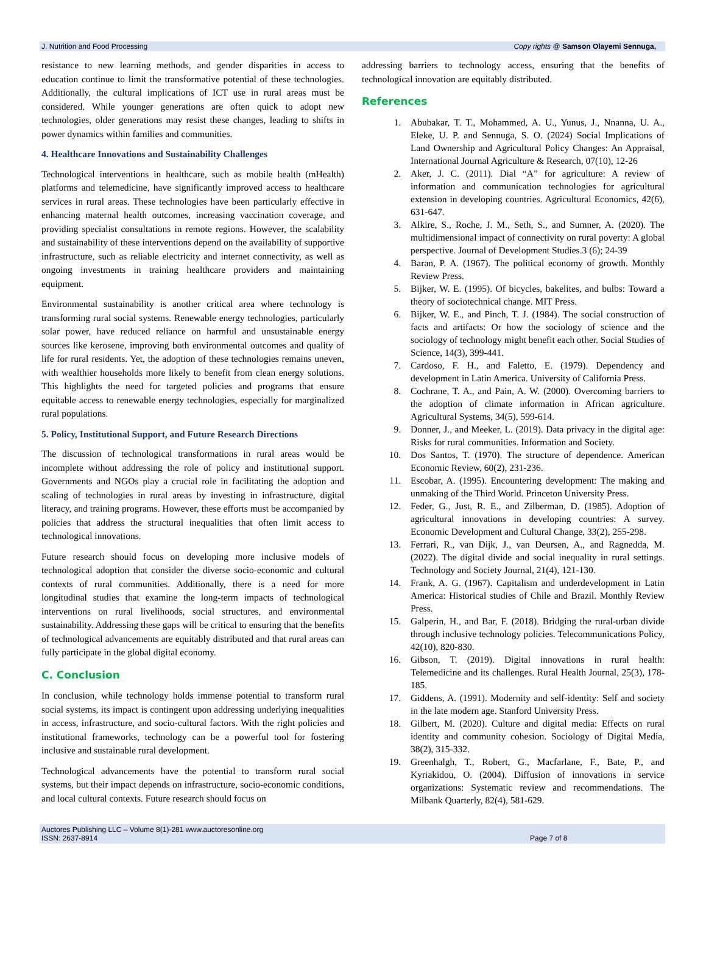J. Nutrition and Food Processing Copy rights @ Samson Olayemi Sennuga,
resistance to new learning methods, and gender disparities in access to education continue to limit the transformative potential of these technologies. Additionally, the cultural implications of ICT use in rural areas must be considered. While younger generations are often quick to adopt new technologies, older generations may resist these changes, leading to shifts in power dynamics within families and communities.
4. Healthcare Innovations and Sustainability Challenges
Technological interventions in healthcare, such as mobile health (mHealth) platforms and telemedicine, have significantly improved access to healthcare services in rural areas. These technologies have been particularly effective in enhancing maternal health outcomes, increasing vaccination coverage, and providing specialist consultations in remote regions. However, the scalability and sustainability of these interventions depend on the availability of supportive infrastructure, such as reliable electricity and internet connectivity, as well as ongoing investments in training healthcare providers and maintaining equipment.
Environmental sustainability is another critical area where technology is transforming rural social systems. Renewable energy technologies, particularly solar power, have reduced reliance on harmful and unsustainable energy sources like kerosene, improving both environmental outcomes and quality of life for rural residents. Yet, the adoption of these technologies remains uneven, with wealthier households more likely to benefit from clean energy solutions. This highlights the need for targeted policies and programs that ensure equitable access to renewable energy technologies, especially for marginalized rural populations.
5. Policy, Institutional Support, and Future Research Directions
The discussion of technological transformations in rural areas would be incomplete without addressing the role of policy and institutional support. Governments and NGOs play a crucial role in facilitating the adoption and scaling of technologies in rural areas by investing in infrastructure, digital literacy, and training programs. However, these efforts must be accompanied by policies that address the structural inequalities that often limit access to technological innovations.
Future research should focus on developing more inclusive models of technological adoption that consider the diverse socio-economic and cultural contexts of rural communities. Additionally, there is a need for more longitudinal studies that examine the long-term impacts of technological interventions on rural livelihoods, social structures, and environmental sustainability. Addressing these gaps will be critical to ensuring that the benefits of technological advancements are equitably distributed and that rural areas can fully participate in the global digital economy.
C. Conclusion
In conclusion, while technology holds immense potential to transform rural social systems, its impact is contingent upon addressing underlying inequalities in access, infrastructure, and socio-cultural factors. With the right policies and institutional frameworks, technology can be a powerful tool for fostering inclusive and sustainable rural development.
Technological advancements have the potential to transform rural social systems, but their impact depends on infrastructure, socio-economic conditions, and local cultural contexts. Future research should focus on
addressing barriers to technology access, ensuring that the benefits of technological innovation are equitably distributed.
References
1. Abubakar, T. T., Mohammed, A. U., Yunus, J., Nnanna, U. A., Eleke, U. P. and Sennuga, S. O. (2024) Social Implications of Land Ownership and Agricultural Policy Changes: An Appraisal, International Journal Agriculture & Research, 07(10), 12-26
2. Aker, J. C. (2011). Dial “A” for agriculture: A review of information and communication technologies for agricultural extension in developing countries. Agricultural Economics, 42(6), 631-647.
3. Alkire, S., Roche, J. M., Seth, S., and Sumner, A. (2020). The multidimensional impact of connectivity on rural poverty: A global perspective. Journal of Development Studies.3 (6); 24-39
4. Baran, P. A. (1967). The political economy of growth. Monthly Review Press.
5. Bijker, W. E. (1995). Of bicycles, bakelites, and bulbs: Toward a theory of sociotechnical change. MIT Press.
6. Bijker, W. E., and Pinch, T. J. (1984). The social construction of facts and artifacts: Or how the sociology of science and the sociology of technology might benefit each other. Social Studies of Science, 14(3), 399-441.
7. Cardoso, F. H., and Faletto, E. (1979). Dependency and development in Latin America. University of California Press.
8. Cochrane, T. A., and Pain, A. W. (2000). Overcoming barriers to the adoption of climate information in African agriculture. Agricultural Systems, 34(5), 599-614.
9. Donner, J., and Meeker, L. (2019). Data privacy in the digital age: Risks for rural communities. Information and Society.
10. Dos Santos, T. (1970). The structure of dependence. American Economic Review, 60(2), 231-236.
11. Escobar, A. (1995). Encountering development: The making and unmaking of the Third World. Princeton University Press.
12. Feder, G., Just, R. E., and Zilberman, D. (1985). Adoption of agricultural innovations in developing countries: A survey. Economic Development and Cultural Change, 33(2), 255-298.
13. Ferrari, R., van Dijk, J., van Deursen, A., and Ragnedda, M. (2022). The digital divide and social inequality in rural settings. Technology and Society Journal, 21(4), 121-130.
14. Frank, A. G. (1967). Capitalism and underdevelopment in Latin America: Historical studies of Chile and Brazil. Monthly Review Press.
15. Galperin, H., and Bar, F. (2018). Bridging the rural-urban divide through inclusive technology policies. Telecommunications Policy, 42(10), 820-830.
16. Gibson, T. (2019). Digital innovations in rural health: Telemedicine and its challenges. Rural Health Journal, 25(3), 178-185.
17. Giddens, A. (1991). Modernity and self-identity: Self and society in the late modern age. Stanford University Press.
18. Gilbert, M. (2020). Culture and digital media: Effects on rural identity and community cohesion. Sociology of Digital Media, 38(2), 315-332.
19. Greenhalgh, T., Robert, G., Macfarlane, F., Bate, P., and Kyriakidou, O. (2004). Diffusion of innovations in service organizations: Systematic review and recommendations. The Milbank Quarterly, 82(4), 581-629.
Auctores Publishing LLC – Volume 8(1)-281 www.auctoresonline.org
ISSN: 2637-8914 Page 7 of 8